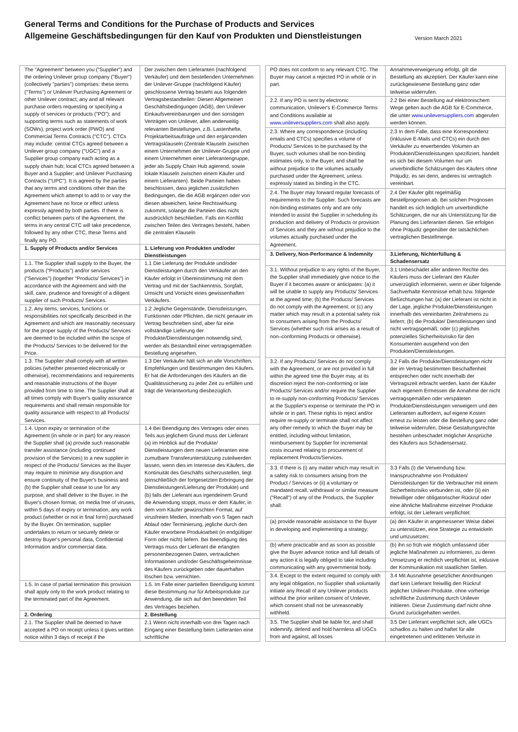General Terms and Conditions for the Purchase of Products and Services
Allgemeine Geschäftsbedingungen für den Kauf von Produkten und Dienstleistungen
Version March 2021
| The "Agreement" between you ("Supplier") and the ordering Unilever group company ("Buyer") (collectively "parties") comprises: these terms ("Terms") or Unilever Purchasing Agreement or other Unilever contract; any and all relevant purchase orders requesting or specifying a supply of services or products ("PO"); and supporting terms such as statements of work (SOWs), project work order (PWO) and Commercial Terms Contracts ("CTC"). CTCs may include: central CTCs agreed between a Unilever group company ("UGC") and a Supplier group company each acting as a supply chain hub; local CTCs agreed between a Buyer and a Supplier; and Unilever Purchasing Contracts ("UPC"). It is agreed by the parties that any terms and conditions other than the Agreement which attempt to add to or vary the Agreement have no force or effect unless expressly agreed by both parties. If there is conflict between parts of the Agreement, the terms in any central CTC will take precedence, followed by any other CTC, these Terms and finally any PO. | Der zwischen dem Lieferanten (nachfolgend: Verkäufer) und dem bestellenden Unternehmen der Unilever-Gruppe (nachfolgend Käufer) geschlossene Vertrag besteht aus folgenden Vertragsbestandteilen: Diesen Allgemeinen Geschäftsbedingungen (AGB), den Unilever Einkaufsvereinbarungen und den sonstigen Verträgen von Unilever, allen anderweitig relevanten Bestellungen, z.B. Lastenhefte, Projektarbeitsaufträge und den ergänzenden Vertragsklauseln (Zentrale Klauseln zwischen einem Unternehmen der Unilever-Gruppe und einem Unternehmen einer Lieferantengruppe, jeder als Supply Chain Hub agierend, sowie lokale Klauseln zwischen einem Käufer und einem Lieferanten). Beide Parteien haben beschlossen, dass jeglichen zusätzlichen Bedingungen, die die AGB ergänzen oder von diesen abweichen, keine Rechtswirkung zukommt, solange die Parteien dies nicht ausdrücklich beschließen. Falls ein Konflikt zwischen Teilen des Vertrages besteht, haben die zentralen Klauseln |
| 1. Supply of Products and/or Services | 1. Lieferung von Produkten und/oder Dienstleistungen |
| 1.1. The Supplier shall supply to the Buyer, the products ("Products") and/or services ("Services") (together "Products/ Services") in accordance with the Agreement and with the skill, care, prudence and foresight of a diligent supplier of such Products/ Services. | 1.1 Die Lieferung der Produkte und/oder Dienstleistungen durch den Verkäufer an den Käufer erfolgt in Übereinstimmung mit dem Vertrag und mit der Sachkenntnis, Sorgfalt, Umsicht und Vorsicht eines gewissenhaften Verkäufers. |
| 1.2. Any items, services, functions or responsibilities not specifically described in the Agreement and which are reasonably necessary for the proper supply of the Products/ Services are deemed to be included within the scope of the Products/ Services to be delivered for the Price. | 1.2 Jegliche Gegenstände, Dienstleistungen, Funktionen oder Pflichten, die nicht genauer im Vertrag beschrieben sind, aber für eine vollständige Lieferung der Produkte/Dienstleistungen notwendig sind, werden als Bestandteil einer vertragsgemäßen Bestellung angesehen. |
| 1.3. The Supplier shall comply with all written policies (whether presented electronically or otherwise), recommendations and requirements and reasonable instructions of the Buyer provided from time to time. The Supplier shall at all times comply with Buyer's quality assurance requirements and shall remain responsible for quality assurance with respect to all Products/ Services. | 1.3 Der Verkäufer hält sich an alle Vorschriften, Empfehlungen und Bestimmungen des Käufers. Er hat die Anforderungen des Käufers an die Qualitätssicherung zu jeder Zeit zu erfüllen und trägt die Verantwortung diesbezüglich. |
| 1.4. Upon expiry or termination of the Agreement (in whole or in part) for any reason the Supplier shall (a) provide such reasonable transfer assistance (including continued provision of the Services) to a new supplier in respect of the Products/ Services as the Buyer may require to minimise any disruption and ensure continuity of the Buyer's business and (b) the Supplier shall cease to use for any purpose, and shall deliver to the Buyer, in the Buyer's chosen format, on media free of viruses, within 5 days of expiry or termination, any work product (whether or not in final form) purchased by the Buyer. On termination, supplier undertakes to return or securely delete or destroy Buyer's personal data, Confidential Information and/or commercial data. | 1.4 Bei Beendigung des Vertrages oder eines Teils aus jeglichem Grund muss der Lieferant (a) im Hinblick auf die Produkte/ Dienstleistungen dem neuen Lieferanten eine zumutbare Transferunterstützung zuteilwerden lassen, wenn dies im Interesse des Käufers, die Kontinuität des Geschäfts sicherzustellen, liegt (einschließlich der fortgesetzten Erbringung der Dienstleistungen/Lieferung der Produkte) und (b) falls der Lieferant aus irgendeinem Grund die Anwendung stoppt, muss er dem Käufer, in dem vom Käufer gewünschten Format, auf virusfreien Medien, innerhalb von 5 Tagen nach Ablauf oder Terminierung, jegliche durch den Käufer erworbene Produktarbeit (in endgültiger Form oder nicht) liefern. Bei Beendigung des Vertrags muss der Lieferant die erlangten personenbezogenen Daten, vertraulichen Informationen und/oder Geschäftsgeheimnisse des Käufers zurückgeben oder dauerhaften löschen bzw. vernichten. |
| 1.5. In case of partial termination this provision shall apply only to the work product relating to the terminated part of the Agreement. | 1.5. Im Falle einer partiellen Beendigung kommt diese Bestimmung nur für Arbeitsprodukte zur Anwendung, die sich auf den beendeten Teil des Vertrages beziehen. |
| 2. Ordering | 2. Bestellung |
| 2.1. The Supplier shall be deemed to have accepted a PO on receipt unless it gives written notice within 3 days of receipt if the | 2.1 Wenn nicht innerhalb von drei Tagen nach Eingang einer Bestellung beim Lieferanten eine schriftliche |
| PO does not conform to any relevant CTC. The Buyer may cancel a rejected PO in whole or in part. | Annahmeverweigerung erfolgt, gilt die Bestellung als akzeptiert. Der Käufer kann eine zurückgewiesene Bestellung ganz oder teilweise widerrufen. |
| 2.2. If any PO is sent by electronic communication, Unilever's E-Commerce Terms and Conditions available at www.unileversuppliers.com shall also apply. | 2.2 Bei einer Bestellung auf elektronischem Wege gelten auch die AGB für E-Commerce, die unter www.unileversuppliers.com abgerufen werden können. |
| 2.3. Where any correspondence (including emails and CTCs) specifies a volume of Products/ Services to be purchased by the Buyer, such volumes shall be non-binding estimates only, to the Buyer, and shall be without prejudice to the volumes actually purchased under the Agreement, unless expressly stated as binding in the CTC. | 2.3 In dem Falle, dass eine Korrespondenz (inklusive E-Mails und CTCs) ein durch den Verkäufer zu erwerbendes Volumen an Produkten/Dienstleistungen spezifiziert, handelt es sich bei diesem Volumen nur um unverbindliche Schätzungen des Käufers ohne Präjudiz, es sei denn, anderes ist vertraglich vereinbart. |
| 2.4. The Buyer may forward regular forecasts of requirements to the Supplier. Such forecasts are non-binding estimates only and are only intended to assist the Supplier in scheduling its production and delivery of Products or provision of Services and they are without prejudice to the volumes actually purchased under the Agreement. | 2.4 Der Käufer gibt regelmäßig Bestellprognosen ab. Bei solchen Prognosen handelt es sich lediglich um unverbindliche Schätzungen, die nur als Unterstützung für die Planung des Lieferanten dienen. Sie erfolgen ohne Präjudiz gegenüber der tatsächlichen vertraglichen Bestellmenge. |
| 3. Delivery, Non-Performance & Indemnity | 3.Lieferung, Nichterfüllung & Schadensersatz |
| 3.1. Without prejudice to any rights of the Buyer, the Supplier shall immediately give notice to the Buyer if it becomes aware or anticipates: (a) it will be unable to supply any Products/ Services at the agreed time; (b) the Products/ Services do not comply with the Agreement; or (c) any matter which may result in a potential safety risk to consumers arising from the Products/ Services (whether such risk arises as a result of non–conforming Products or otherwise). | 3.1 Unbeschadet aller anderen Rechte des Käufers muss der Lieferant den Käufer unverzüglich informieren, wenn er über folgende Sachverhalte Kenntnisse erhält bzw. folgende Befürchtungen hat: (a) der Lieferant ist nicht in der Lage, jegliche Produkte/Dienstleistungen innerhalb des vereinbarten Zeitrahmens zu liefern; (b) die Produkte/ Dienstleistungen sind nicht vertragsgemäß; oder (c) jegliches potenzielles Sicherheitsrisiko für den Konsumenten ausgehend von den Produkten/Dienstleistungen. |
| 3.2. If any Products/ Services do not comply with the Agreement, or are not provided in full within the agreed time the Buyer may, at its discretion reject the non-conforming or late Products/ Services and/or require the Supplier to re-supply non-conforming Products/ Services at the Supplier's expense or terminate the PO in whole or in part. These rights to reject and/or require re-supply or terminate shall not affect any other remedy to which the Buyer may be entitled, including without limitation, reimbursement by Supplier for incremental costs incurred relating to procurement of replacement Products/Services. | 3.2 Falls die Produkte/Dienstleistungen nicht der im Vertrag bestimmten Beschaffenheit entsprechen oder nicht innerhalb der Vertragszeit erbracht werden, kann der Käufer nach eigenem Ermessen die Annahme der nicht vertragsgemäßen oder verspäteten Produkte/Dienstleistungen verweigern und den Lieferanten auffordern, auf eigene Kosten erneut zu leisten oder die Bestellung ganz oder teilweise widerrufen. Diese Gestaltungsrechte bestehen unbeschadet möglicher Ansprüche des Käufers aus Schadensersatz. |
| 3.3. If there is (i) any matter which may result in a safety risk to consumers arising from the Product / Services or (ii) a voluntary or mandated recall, withdrawal or similar measure ("Recall") of any of the Products, the Supplier shall: | 3.3 Falls (i) die Verwendung bzw. Inanspruchnahme von Produkten/ Dienstleistungen für die Verbraucher mit einem Sicherheitsrisiko verbunden ist, oder (ii) ein freiwilliger oder obligatorischer Rückruf oder eine ähnliche Maßnahme einzelner Produkte erfolgt, ist der Lieferant verpflichtet: |
| (a) provide reasonable assistance to the Buyer in developing and implementing a strategy; | (a) den Käufer in angemessener Weise dabei zu unterstützen, eine Strategie zu entwickeln und umzusetzen; |
| (b) where practicable and as soon as possible give the Buyer advance notice and full details of any action it is legally obliged to take including communicating with any governmental body. | (b) ihn so früh wie möglich umfassend über jegliche Maßnahmen zu informieren, zu deren Umsetzung er rechtlich verpflichtet ist, inklusive der Kommunikation mit staatlichen Stellen. |
| 3.4. Except to the extent required to comply with any legal obligation, no Supplier shall voluntarily initiate any Recall of any Unilever products without the prior written consent of Unilever, which consent shall not be unreasonably withheld. | 3.4 Mit Ausnahme gesetzlicher Anordnungen darf kein Lieferant freiwillig den Rückruf jeglicher Unilever-Produkte, ohne vorherige schriftliche Zustimmung durch Unilever initiieren. Diese Zustimmung darf nicht ohne Grund zurückgehalten werden. |
| 3.5. The Supplier shall be liable for, and shall indemnify, defend and hold harmless all UGCs from and against, all losses | 3.5 Der Lieferant verpflichtet sich, alle UGCs schadlos zu halten und haftet für alle eingetretenen und erlittenen Verluste in |